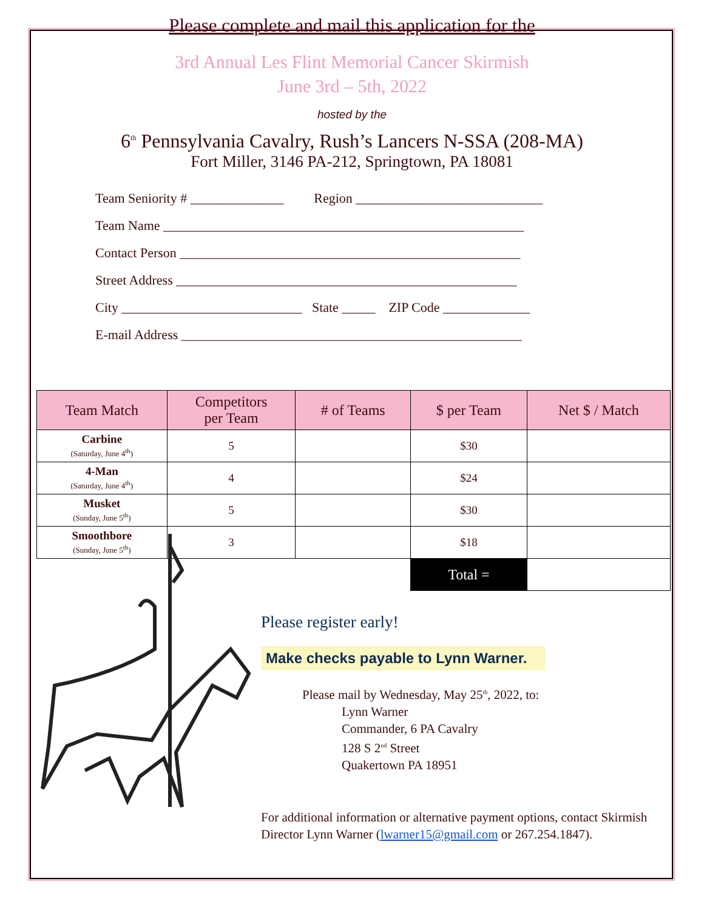Please complete and mail this application for the
3rd Annual Les Flint Memorial Cancer Skirmish
June 3rd – 5th, 2022
hosted by the
6<sup>th</sup> Pennsylvania Cavalry, Rush’s Lancers N-SSA (208-MA)
Fort Miller, 3146 PA-212, Springtown, PA 18081
Team Seniority # ______________ Region ____________________________
Team Name ______________________________________________________
Contact Person ___________________________________________________
Street Address ___________________________________________________
City ___________________________ State _____ ZIP Code _____________
E-mail Address ___________________________________________________
| Team Match | Competitors per Team | # of Teams | $ per Team | Net $ / Match |
| --- | --- | --- | --- | --- |
| Carbine (Saturday, June 4<sup>th</sup>) | 5 | | $30 | |
| 4-Man (Saturday, June 4<sup>th</sup>) | 4 | | $24 | |
| Musket (Sunday, June 5<sup>th</sup>) | 5 | | $30 | |
| Smoothbore (Sunday, June 5<sup>th</sup>) | 3 | | $18 | |
| | | | Total = | |
Please register early!
Make checks payable to Lynn Warner.
Please mail by Wednesday, May 25<sup>th</sup>, 2022, to:
Lynn Warner
Commander, 6 PA Cavalry
128 S 2<sup>nd</sup> Street
Quakertown PA 18951
For additional information or alternative payment options, contact Skirmish Director Lynn Warner (lwarner15@gmail.com or 267.254.1847).